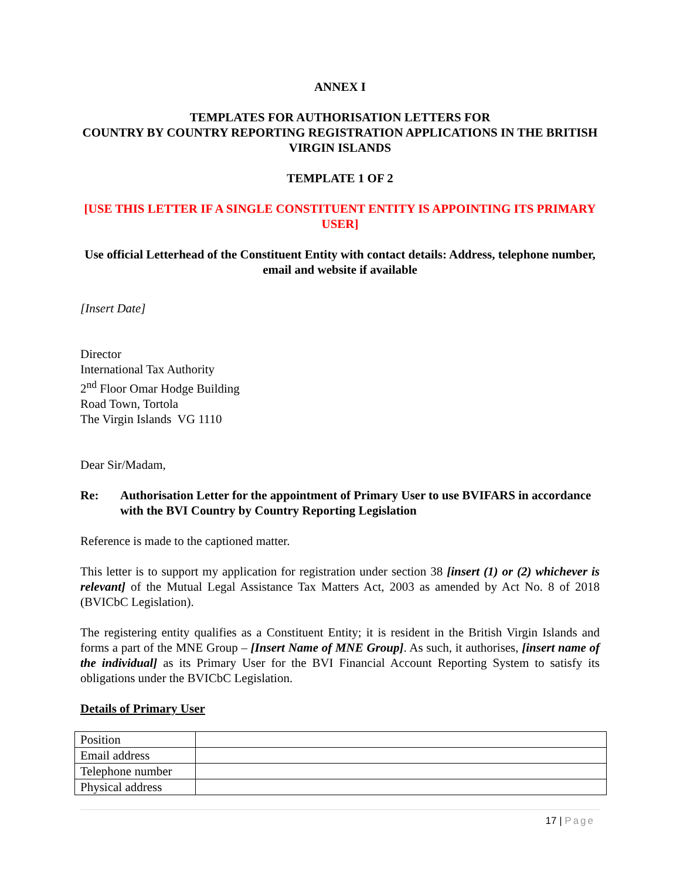ANNEX I
TEMPLATES FOR AUTHORISATION LETTERS FOR
COUNTRY BY COUNTRY REPORTING REGISTRATION APPLICATIONS IN THE BRITISH VIRGIN ISLANDS
TEMPLATE 1 OF 2
[USE THIS LETTER IF A SINGLE CONSTITUENT ENTITY IS APPOINTING ITS PRIMARY USER]
Use official Letterhead of the Constituent Entity with contact details: Address, telephone number, email and website if available
[Insert Date]
Director
International Tax Authority
2<sup>nd</sup> Floor Omar Hodge Building
Road Town, Tortola
The Virgin Islands VG 1110
Dear Sir/Madam,
Re: Authorisation Letter for the appointment of Primary User to use BVIFARS in accordance with the BVI Country by Country Reporting Legislation
Reference is made to the captioned matter.
This letter is to support my application for registration under section 38 [insert (1) or (2) whichever is relevant] of the Mutual Legal Assistance Tax Matters Act, 2003 as amended by Act No. 8 of 2018 (BVICbC Legislation).
The registering entity qualifies as a Constituent Entity; it is resident in the British Virgin Islands and forms a part of the MNE Group – [Insert Name of MNE Group]. As such, it authorises, [insert name of the individual] as its Primary User for the BVI Financial Account Reporting System to satisfy its obligations under the BVICbC Legislation.
Details of Primary User
| Position | |
| Email address | |
| Telephone number | |
| Physical address | |
17 | Page